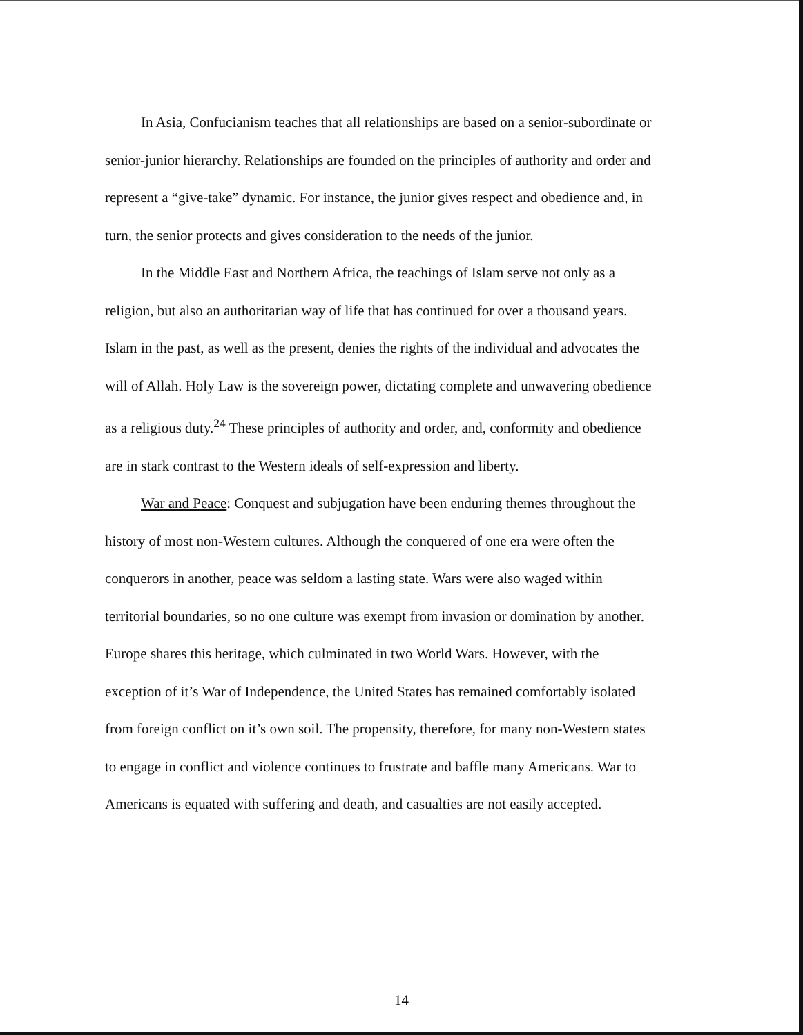In Asia, Confucianism teaches that all relationships are based on a senior-subordinate or senior-junior hierarchy. Relationships are founded on the principles of authority and order and represent a “give-take” dynamic. For instance, the junior gives respect and obedience and, in turn, the senior protects and gives consideration to the needs of the junior.
In the Middle East and Northern Africa, the teachings of Islam serve not only as a religion, but also an authoritarian way of life that has continued for over a thousand years. Islam in the past, as well as the present, denies the rights of the individual and advocates the will of Allah. Holy Law is the sovereign power, dictating complete and unwavering obedience as a religious duty.<sup>24</sup> These principles of authority and order, and, conformity and obedience are in stark contrast to the Western ideals of self-expression and liberty.
War and Peace: Conquest and subjugation have been enduring themes throughout the history of most non-Western cultures. Although the conquered of one era were often the conquerors in another, peace was seldom a lasting state. Wars were also waged within territorial boundaries, so no one culture was exempt from invasion or domination by another. Europe shares this heritage, which culminated in two World Wars. However, with the exception of it’s War of Independence, the United States has remained comfortably isolated from foreign conflict on it’s own soil. The propensity, therefore, for many non-Western states to engage in conflict and violence continues to frustrate and baffle many Americans. War to Americans is equated with suffering and death, and casualties are not easily accepted.
14